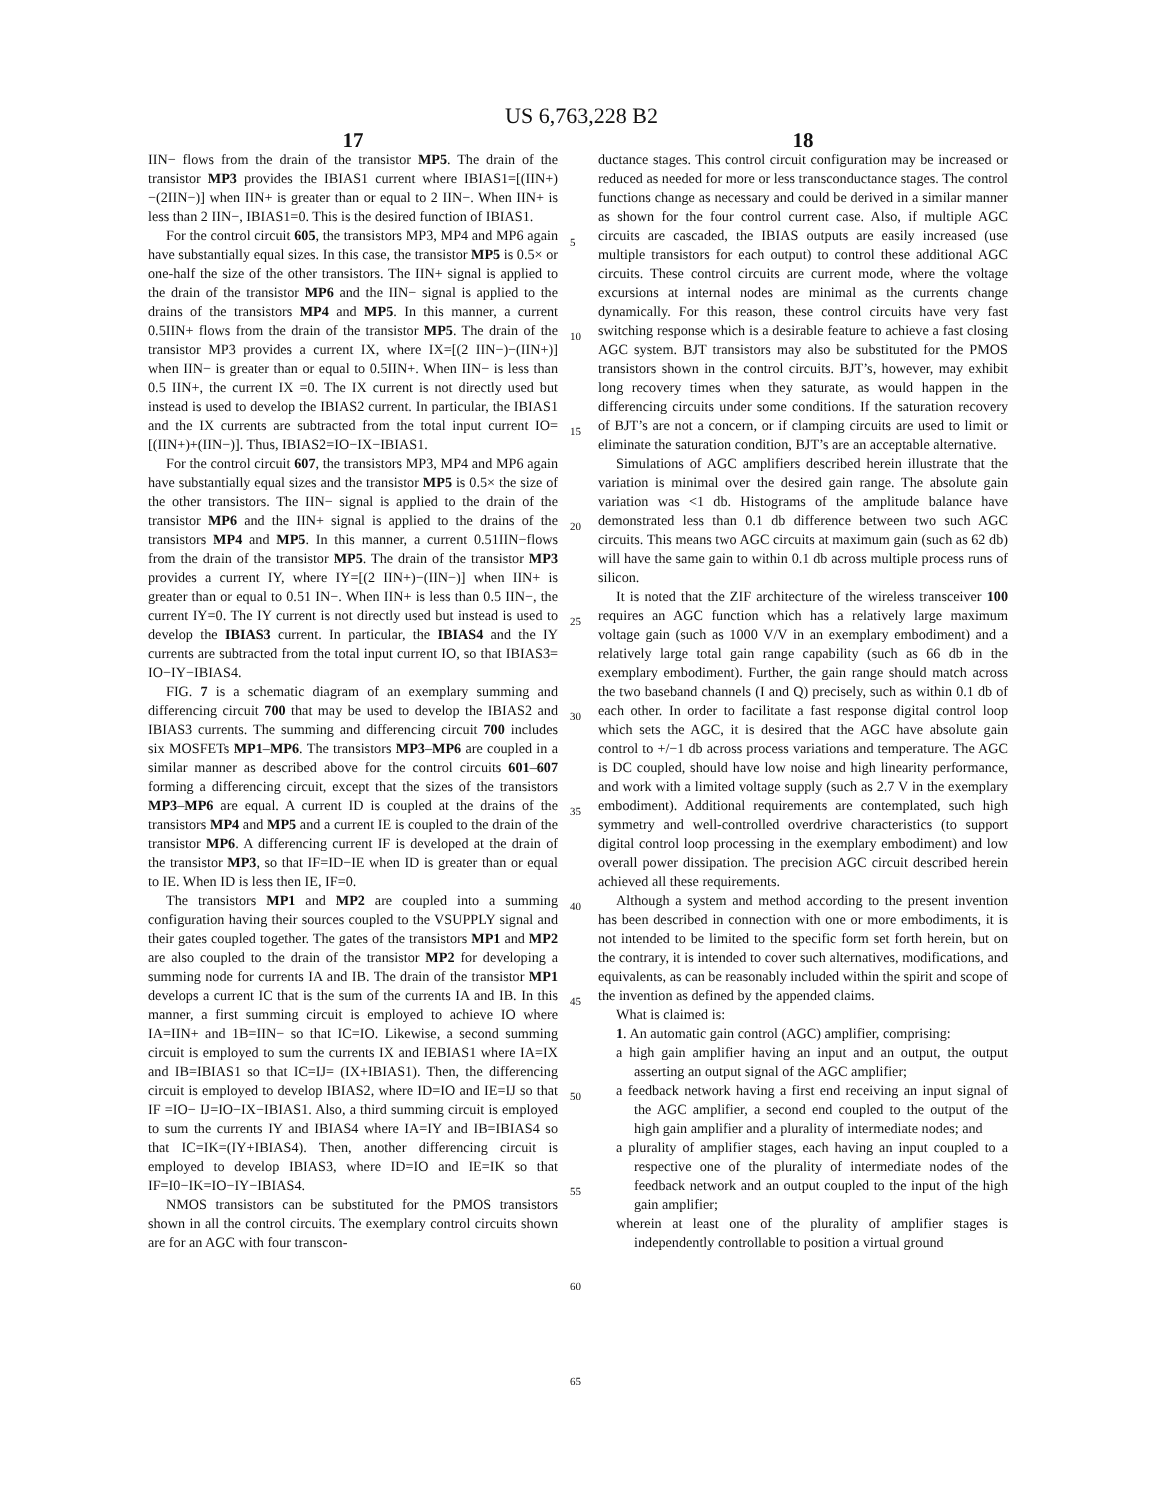US 6,763,228 B2
17
IIN− flows from the drain of the transistor MP5. The drain of the transistor MP3 provides the IBIAS1 current where IBIAS1=[(IIN+)−(2IIN−)] when IIN+ is greater than or equal to 2 IIN−. When IIN+ is less than 2 IIN−, IBIAS1=0. This is the desired function of IBIAS1.
For the control circuit 605, the transistors MP3, MP4 and MP6 again have substantially equal sizes. In this case, the transistor MP5 is 0.5× or one-half the size of the other transistors. The IIN+ signal is applied to the drain of the transistor MP6 and the IIN− signal is applied to the drains of the transistors MP4 and MP5. In this manner, a current 0.5IIN+ flows from the drain of the transistor MP5. The drain of the transistor MP3 provides a current IX, where IX=[(2 IIN−)−(IIN+)] when IIN− is greater than or equal to 0.5IIN+. When IIN− is less than 0.5 IIN+, the current IX =0. The IX current is not directly used but instead is used to develop the IBIAS2 current. In particular, the IBIAS1 and the IX currents are subtracted from the total input current IO=[(IIN+)+(IIN−)]. Thus, IBIAS2=IO−IX−IBIAS1.
For the control circuit 607, the transistors MP3, MP4 and MP6 again have substantially equal sizes and the transistor MP5 is 0.5× the size of the other transistors. The IIN− signal is applied to the drain of the transistor MP6 and the IIN+ signal is applied to the drains of the transistors MP4 and MP5. In this manner, a current 0.51IIN−flows from the drain of the transistor MP5. The drain of the transistor MP3 provides a current IY, where IY=[(2 IIN+)−(IIN−)] when IIN+ is greater than or equal to 0.51 IN−. When IIN+ is less than 0.5 IIN−, the current IY=0. The IY current is not directly used but instead is used to develop the IBIAS3 current. In particular, the IBIAS4 and the IY currents are subtracted from the total input current IO, so that IBIAS3= IO−IY−IBIAS4.
FIG. 7 is a schematic diagram of an exemplary summing and differencing circuit 700 that may be used to develop the IBIAS2 and IBIAS3 currents. The summing and differencing circuit 700 includes six MOSFETs MP1–MP6. The transistors MP3–MP6 are coupled in a similar manner as described above for the control circuits 601–607 forming a differencing circuit, except that the sizes of the transistors MP3–MP6 are equal. A current ID is coupled at the drains of the transistors MP4 and MP5 and a current IE is coupled to the drain of the transistor MP6. A differencing current IF is developed at the drain of the transistor MP3, so that IF=ID−IE when ID is greater than or equal to IE. When ID is less then IE, IF=0.
The transistors MP1 and MP2 are coupled into a summing configuration having their sources coupled to the VSUPPLY signal and their gates coupled together. The gates of the transistors MP1 and MP2 are also coupled to the drain of the transistor MP2 for developing a summing node for currents IA and IB. The drain of the transistor MP1 develops a current IC that is the sum of the currents IA and IB. In this manner, a first summing circuit is employed to achieve IO where IA=IIN+ and 1B=IIN− so that IC=IO. Likewise, a second summing circuit is employed to sum the currents IX and IEBIAS1 where IA=IX and IB=IBIAS1 so that IC=IJ= (IX+IBIAS1). Then, the differencing circuit is employed to develop IBIAS2, where ID=IO and IE=IJ so that IF =IO− IJ=IO−IX−IBIAS1. Also, a third summing circuit is employed to sum the currents IY and IBIAS4 where IA=IY and IB=IBIAS4 so that IC=IK=(IY+IBIAS4). Then, another differencing circuit is employed to develop IBIAS3, where ID=IO and IE=IK so that IF=I0−IK=IO−IY−IBIAS4.
NMOS transistors can be substituted for the PMOS transistors shown in all the control circuits. The exemplary control circuits shown are for an AGC with four transcon-
18
ductance stages. This control circuit configuration may be increased or reduced as needed for more or less transconductance stages. The control functions change as necessary and could be derived in a similar manner as shown for the four control current case. Also, if multiple AGC circuits are cascaded, the IBIAS outputs are easily increased (use multiple transistors for each output) to control these additional AGC circuits. These control circuits are current mode, where the voltage excursions at internal nodes are minimal as the currents change dynamically. For this reason, these control circuits have very fast switching response which is a desirable feature to achieve a fast closing AGC system. BJT transistors may also be substituted for the PMOS transistors shown in the control circuits. BJT’s, however, may exhibit long recovery times when they saturate, as would happen in the differencing circuits under some conditions. If the saturation recovery of BJT’s are not a concern, or if clamping circuits are used to limit or eliminate the saturation condition, BJT’s are an acceptable alternative.
Simulations of AGC amplifiers described herein illustrate that the variation is minimal over the desired gain range. The absolute gain variation was <1 db. Histograms of the amplitude balance have demonstrated less than 0.1 db difference between two such AGC circuits. This means two AGC circuits at maximum gain (such as 62 db) will have the same gain to within 0.1 db across multiple process runs of silicon.
It is noted that the ZIF architecture of the wireless transceiver 100 requires an AGC function which has a relatively large maximum voltage gain (such as 1000 V/V in an exemplary embodiment) and a relatively large total gain range capability (such as 66 db in the exemplary embodiment). Further, the gain range should match across the two baseband channels (I and Q) precisely, such as within 0.1 db of each other. In order to facilitate a fast response digital control loop which sets the AGC, it is desired that the AGC have absolute gain control to +/−1 db across process variations and temperature. The AGC is DC coupled, should have low noise and high linearity performance, and work with a limited voltage supply (such as 2.7 V in the exemplary embodiment). Additional requirements are contemplated, such high symmetry and well-controlled overdrive characteristics (to support digital control loop processing in the exemplary embodiment) and low overall power dissipation. The precision AGC circuit described herein achieved all these requirements.
Although a system and method according to the present invention has been described in connection with one or more embodiments, it is not intended to be limited to the specific form set forth herein, but on the contrary, it is intended to cover such alternatives, modifications, and equivalents, as can be reasonably included within the spirit and scope of the invention as defined by the appended claims.
What is claimed is:
1. An automatic gain control (AGC) amplifier, comprising:
a high gain amplifier having an input and an output, the output asserting an output signal of the AGC amplifier;
a feedback network having a first end receiving an input signal of the AGC amplifier, a second end coupled to the output of the high gain amplifier and a plurality of intermediate nodes; and
a plurality of amplifier stages, each having an input coupled to a respective one of the plurality of intermediate nodes of the feedback network and an output coupled to the input of the high gain amplifier;
wherein at least one of the plurality of amplifier stages is independently controllable to position a virtual ground
5
10
15
20
25
30
35
40
45
50
55
60
65